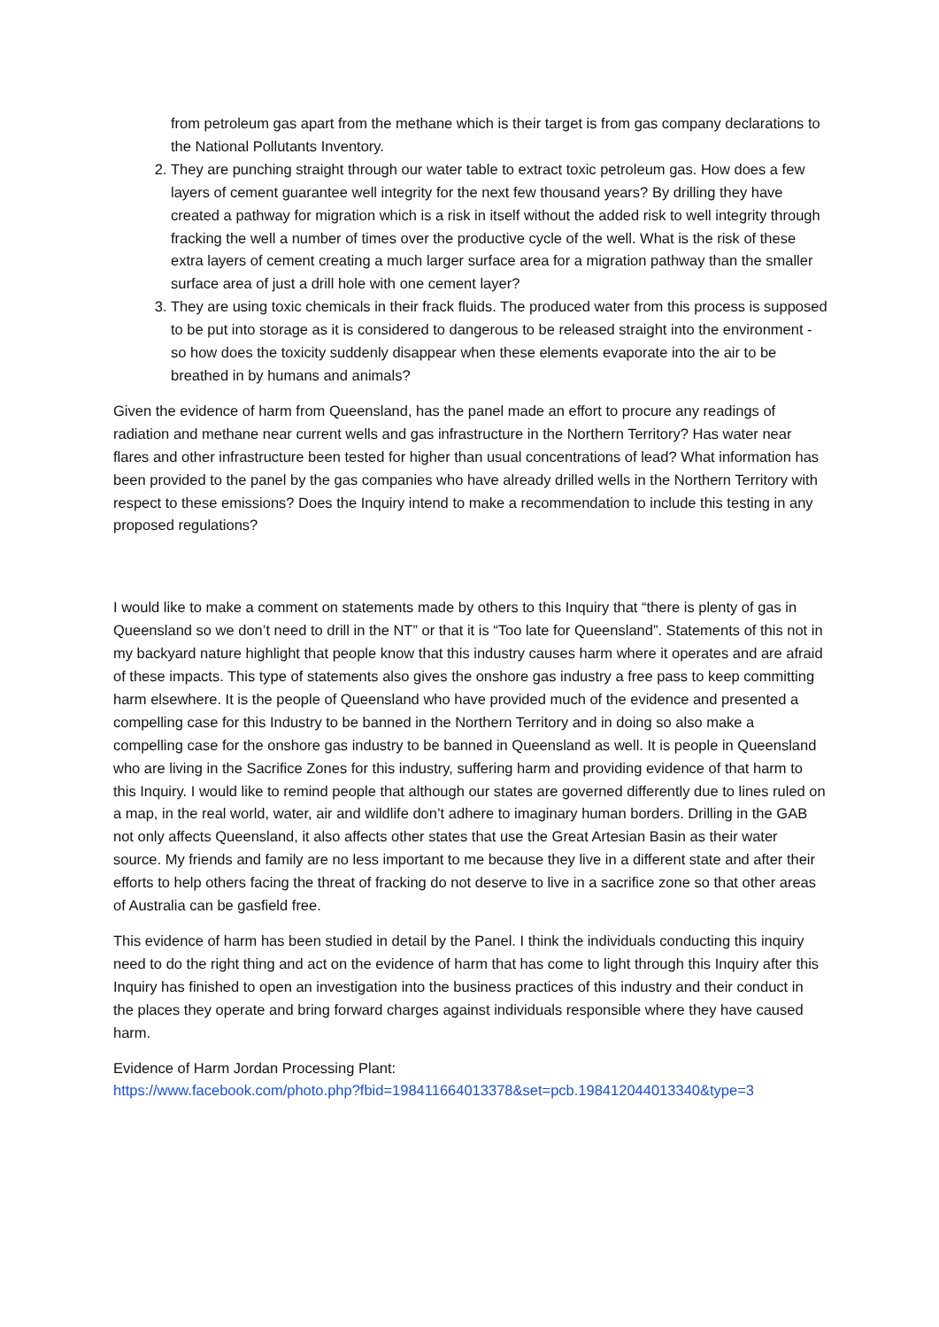from petroleum gas apart from the methane which is their target is from gas company declarations to the National Pollutants Inventory.
2. They are punching straight through our water table to extract toxic petroleum gas. How does a few layers of cement guarantee well integrity for the next few thousand years? By drilling they have created a pathway for migration which is a risk in itself without the added risk to well integrity through fracking the well a number of times over the productive cycle of the well. What is the risk of these extra layers of cement creating a much larger surface area for a migration pathway than the smaller surface area of just a drill hole with one cement layer?
3. They are using toxic chemicals in their frack fluids. The produced water from this process is supposed to be put into storage as it is considered to dangerous to be released straight into the environment - so how does the toxicity suddenly disappear when these elements evaporate into the air to be breathed in by humans and animals?
Given the evidence of harm from Queensland, has the panel made an effort to procure any readings of radiation and methane near current wells and gas infrastructure in the Northern Territory? Has water near flares and other infrastructure been tested for higher than usual concentrations of lead? What information has been provided to the panel by the gas companies who have already drilled wells in the Northern Territory with respect to these emissions? Does the Inquiry intend to make a recommendation to include this testing in any proposed regulations?
I would like to make a comment on statements made by others to this Inquiry that “there is plenty of gas in Queensland so we don’t need to drill in the NT” or that it is “Too late for Queensland”. Statements of this not in my backyard nature highlight that people know that this industry causes harm where it operates and are afraid of these impacts. This type of statements also gives the onshore gas industry a free pass to keep committing harm elsewhere. It is the people of Queensland who have provided much of the evidence and presented a compelling case for this Industry to be banned in the Northern Territory and in doing so also make a compelling case for the onshore gas industry to be banned in Queensland as well. It is people in Queensland who are living in the Sacrifice Zones for this industry, suffering harm and providing evidence of that harm to this Inquiry. I would like to remind people that although our states are governed differently due to lines ruled on a map, in the real world, water, air and wildlife don’t adhere to imaginary human borders. Drilling in the GAB not only affects Queensland, it also affects other states that use the Great Artesian Basin as their water source. My friends and family are no less important to me because they live in a different state and after their efforts to help others facing the threat of fracking do not deserve to live in a sacrifice zone so that other areas of Australia can be gasfield free.
This evidence of harm has been studied in detail by the Panel. I think the individuals conducting this inquiry need to do the right thing and act on the evidence of harm that has come to light through this Inquiry after this Inquiry has finished to open an investigation into the business practices of this industry and their conduct in the places they operate and bring forward charges against individuals responsible where they have caused harm.
Evidence of Harm Jordan Processing Plant:
https://www.facebook.com/photo.php?fbid=198411664013378&set=pcb.198412044013340&type=3